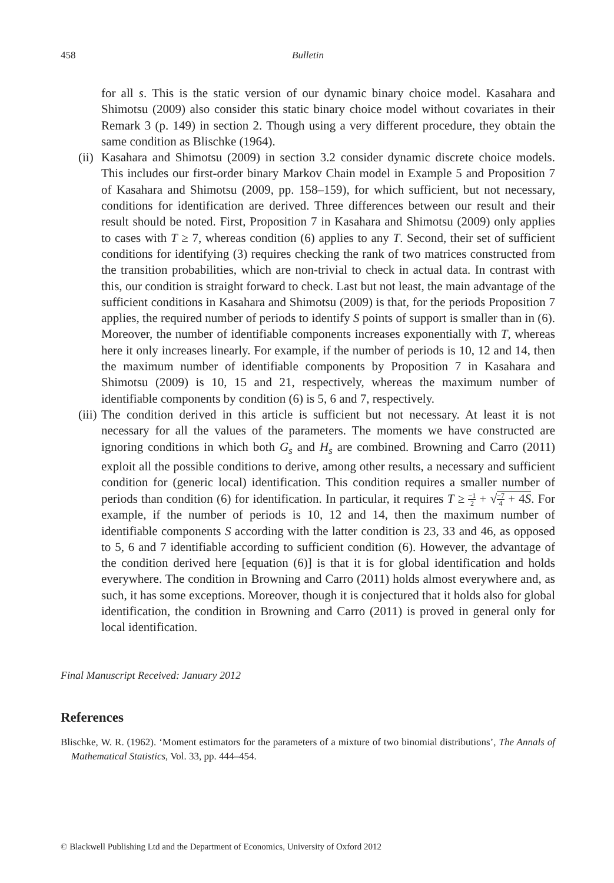458 Bulletin
for all s. This is the static version of our dynamic binary choice model. Kasahara and Shimotsu (2009) also consider this static binary choice model without covariates in their Remark 3 (p. 149) in section 2. Though using a very different procedure, they obtain the same condition as Blischke (1964).
(ii) Kasahara and Shimotsu (2009) in section 3.2 consider dynamic discrete choice models. This includes our first-order binary Markov Chain model in Example 5 and Proposition 7 of Kasahara and Shimotsu (2009, pp. 158–159), for which sufficient, but not necessary, conditions for identification are derived. Three differences between our result and their result should be noted. First, Proposition 7 in Kasahara and Shimotsu (2009) only applies to cases with T ≥ 7, whereas condition (6) applies to any T. Second, their set of sufficient conditions for identifying (3) requires checking the rank of two matrices constructed from the transition probabilities, which are non-trivial to check in actual data. In contrast with this, our condition is straight forward to check. Last but not least, the main advantage of the sufficient conditions in Kasahara and Shimotsu (2009) is that, for the periods Proposition 7 applies, the required number of periods to identify S points of support is smaller than in (6). Moreover, the number of identifiable components increases exponentially with T, whereas here it only increases linearly. For example, if the number of periods is 10, 12 and 14, then the maximum number of identifiable components by Proposition 7 in Kasahara and Shimotsu (2009) is 10, 15 and 21, respectively, whereas the maximum number of identifiable components by condition (6) is 5, 6 and 7, respectively.
(iii) The condition derived in this article is sufficient but not necessary. At least it is not necessary for all the values of the parameters. The moments we have constructed are ignoring conditions in which both G<sub>s</sub> and H<sub>s</sub> are combined. Browning and Carro (2011) exploit all the possible conditions to derive, among other results, a necessary and sufficient condition for (generic local) identification. This condition requires a smaller number of periods than condition (6) for identification. In particular, it requires T ≥ −1 2 + √−7 4 + 4S. For example, if the number of periods is 10, 12 and 14, then the maximum number of identifiable components S according with the latter condition is 23, 33 and 46, as opposed to 5, 6 and 7 identifiable according to sufficient condition (6). However, the advantage of the condition derived here [equation (6)] is that it is for global identification and holds everywhere. The condition in Browning and Carro (2011) holds almost everywhere and, as such, it has some exceptions. Moreover, though it is conjectured that it holds also for global identification, the condition in Browning and Carro (2011) is proved in general only for local identification.
Final Manuscript Received: January 2012
References
Blischke, W. R. (1962). ‘Moment estimators for the parameters of a mixture of two binomial distributions’, The Annals of Mathematical Statistics, Vol. 33, pp. 444–454.
© Blackwell Publishing Ltd and the Department of Economics, University of Oxford 2012